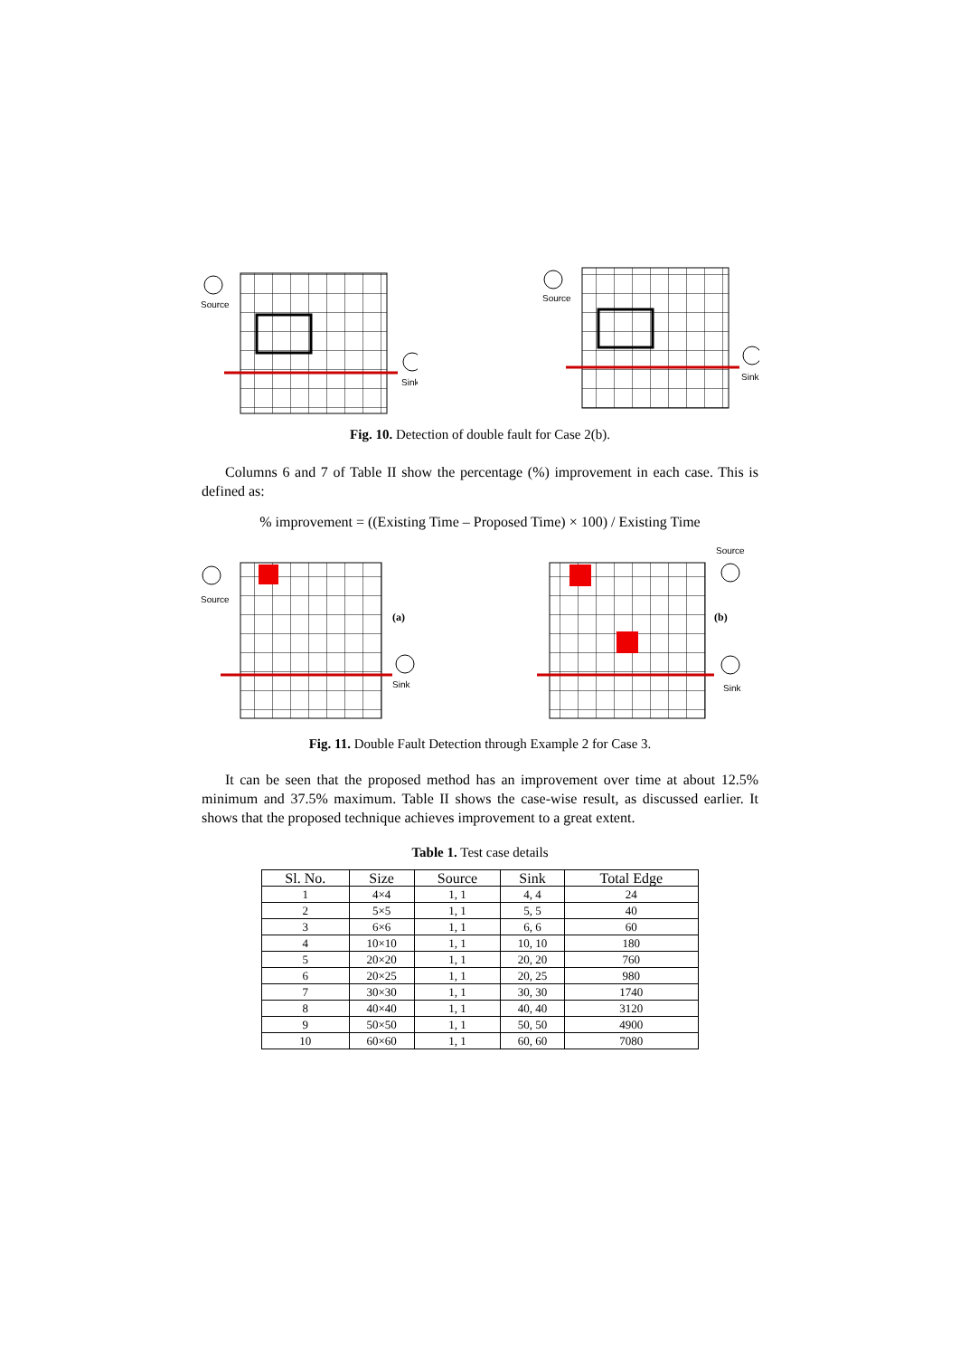Source
Sink
Source
Sink
Fig. 10. Detection of double fault for Case 2(b).
Columns 6 and 7 of Table II show the percentage (%) improvement in each case. This is defined as:
% improvement = ((Existing Time – Proposed Time) × 100) / Existing Time
Source
Sink
(a)
Source
Sink
(b)
Fig. 11. Double Fault Detection through Example 2 for Case 3.
It can be seen that the proposed method has an improvement over time at about 12.5% minimum and 37.5% maximum. Table II shows the case-wise result, as discussed earlier. It shows that the proposed technique achieves improvement to a great extent.
Table 1. Test case details
| Sl. No. | Size | Source | Sink | Total Edge |
| --- | --- | --- | --- | --- |
| 1 | 4×4 | 1, 1 | 4, 4 | 24 |
| 2 | 5×5 | 1, 1 | 5, 5 | 40 |
| 3 | 6×6 | 1, 1 | 6, 6 | 60 |
| 4 | 10×10 | 1, 1 | 10, 10 | 180 |
| 5 | 20×20 | 1, 1 | 20, 20 | 760 |
| 6 | 20×25 | 1, 1 | 20, 25 | 980 |
| 7 | 30×30 | 1, 1 | 30, 30 | 1740 |
| 8 | 40×40 | 1, 1 | 40, 40 | 3120 |
| 9 | 50×50 | 1, 1 | 50, 50 | 4900 |
| 10 | 60×60 | 1, 1 | 60, 60 | 7080 |